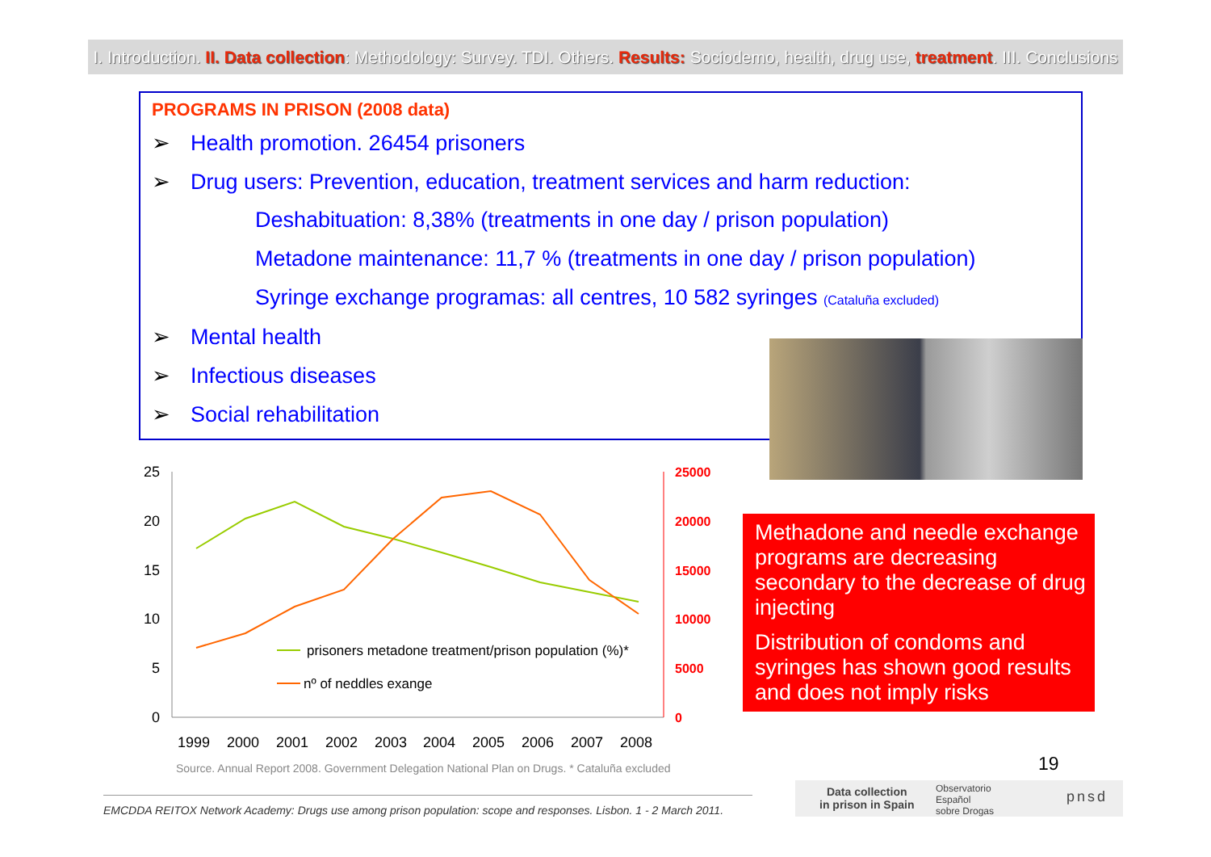I. Introduction. II. Data collection: Methodology: Survey. TDI. Others. Results: Sociodemo, health, drug use, treatment. III. Conclusions
PROGRAMS IN PRISON (2008 data)
➢ Health promotion. 26454 prisoners
➢ Drug users: Prevention, education, treatment services and harm reduction:
Deshabituation: 8,38% (treatments in one day / prison population)
Metadone maintenance: 11,7 % (treatments in one day / prison population)
Syringe exchange programas: all centres, 10 582 syringes (Cataluña excluded)
➢ Mental health
➢ Infectious diseases
➢ Social rehabilitation
25
20
15
10
5
0
25000
20000
15000
10000
5000
0
1999
2000
2001
2002
2003
2004
2005
2006
2007
2008
prisoners metadone treatment/prison population (%)*
nº of neddles exange
Methadone and needle exchange programs are decreasing secondary to the decrease of drug injecting
Distribution of condoms and syringes has shown good results and does not imply risks
Source. Annual Report 2008. Government Delegation National Plan on Drugs. * Cataluña excluded
19
EMCDDA REITOX Network Academy: Drugs use among prison population: scope and responses. Lisbon. 1 - 2 March 2011.
Data collection
in prison in Spain
Observatorio
Español
sobre Drogas
pnsd